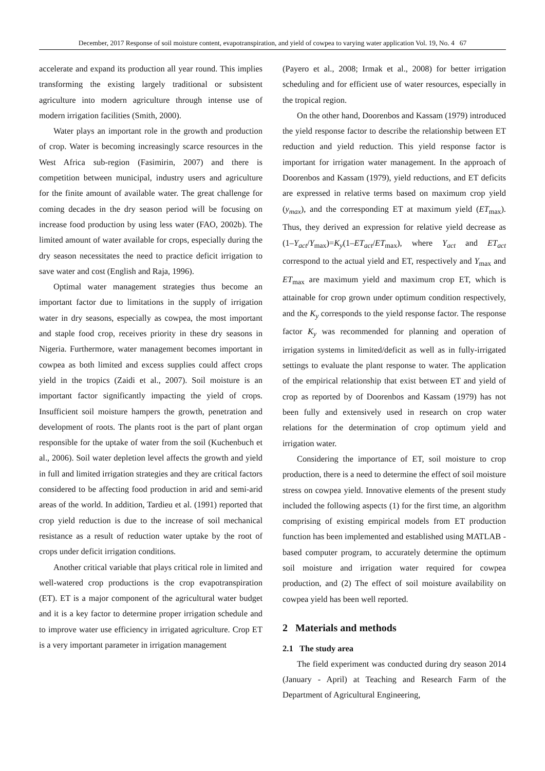December, 2017 Response of soil moisture content, evapotranspiration, and yield of cowpea to varying water application Vol. 19, No. 4 67
accelerate and expand its production all year round. This implies transforming the existing largely traditional or subsistent agriculture into modern agriculture through intense use of modern irrigation facilities (Smith, 2000).
Water plays an important role in the growth and production of crop. Water is becoming increasingly scarce resources in the West Africa sub-region (Fasimirin, 2007) and there is competition between municipal, industry users and agriculture for the finite amount of available water. The great challenge for coming decades in the dry season period will be focusing on increase food production by using less water (FAO, 2002b). The limited amount of water available for crops, especially during the dry season necessitates the need to practice deficit irrigation to save water and cost (English and Raja, 1996).
Optimal water management strategies thus become an important factor due to limitations in the supply of irrigation water in dry seasons, especially as cowpea, the most important and staple food crop, receives priority in these dry seasons in Nigeria. Furthermore, water management becomes important in cowpea as both limited and excess supplies could affect crops yield in the tropics (Zaidi et al., 2007). Soil moisture is an important factor significantly impacting the yield of crops. Insufficient soil moisture hampers the growth, penetration and development of roots. The plants root is the part of plant organ responsible for the uptake of water from the soil (Kuchenbuch et al., 2006). Soil water depletion level affects the growth and yield in full and limited irrigation strategies and they are critical factors considered to be affecting food production in arid and semi-arid areas of the world. In addition, Tardieu et al. (1991) reported that crop yield reduction is due to the increase of soil mechanical resistance as a result of reduction water uptake by the root of crops under deficit irrigation conditions.
Another critical variable that plays critical role in limited and well-watered crop productions is the crop evapotranspiration (ET). ET is a major component of the agricultural water budget and it is a key factor to determine proper irrigation schedule and to improve water use efficiency in irrigated agriculture. Crop ET is a very important parameter in irrigation management
(Payero et al., 2008; Irmak et al., 2008) for better irrigation scheduling and for efficient use of water resources, especially in the tropical region.
On the other hand, Doorenbos and Kassam (1979) introduced the yield response factor to describe the relationship between ET reduction and yield reduction. This yield response factor is important for irrigation water management. In the approach of Doorenbos and Kassam (1979), yield reductions, and ET deficits are expressed in relative terms based on maximum crop yield (y<sub>max</sub>), and the corresponding ET at maximum yield (ET<sub>max</sub>). Thus, they derived an expression for relative yield decrease as (1–Y<sub>act</sub>/Y<sub>max</sub>)=K<sub>y</sub>(1–ET<sub>act</sub>/ET<sub>max</sub>), where Y<sub>act</sub> and ET<sub>act</sub> correspond to the actual yield and ET, respectively and Y<sub>max</sub> and ET<sub>max</sub> are maximum yield and maximum crop ET, which is attainable for crop grown under optimum condition respectively, and the K<sub>y</sub> corresponds to the yield response factor. The response factor K<sub>y</sub> was recommended for planning and operation of irrigation systems in limited/deficit as well as in fully-irrigated settings to evaluate the plant response to water. The application of the empirical relationship that exist between ET and yield of crop as reported by of Doorenbos and Kassam (1979) has not been fully and extensively used in research on crop water relations for the determination of crop optimum yield and irrigation water.
Considering the importance of ET, soil moisture to crop production, there is a need to determine the effect of soil moisture stress on cowpea yield. Innovative elements of the present study included the following aspects (1) for the first time, an algorithm comprising of existing empirical models from ET production function has been implemented and established using MATLAB - based computer program, to accurately determine the optimum soil moisture and irrigation water required for cowpea production, and (2) The effect of soil moisture availability on cowpea yield has been well reported.
2 Materials and methods
2.1 The study area
The field experiment was conducted during dry season 2014 (January - April) at Teaching and Research Farm of the Department of Agricultural Engineering,